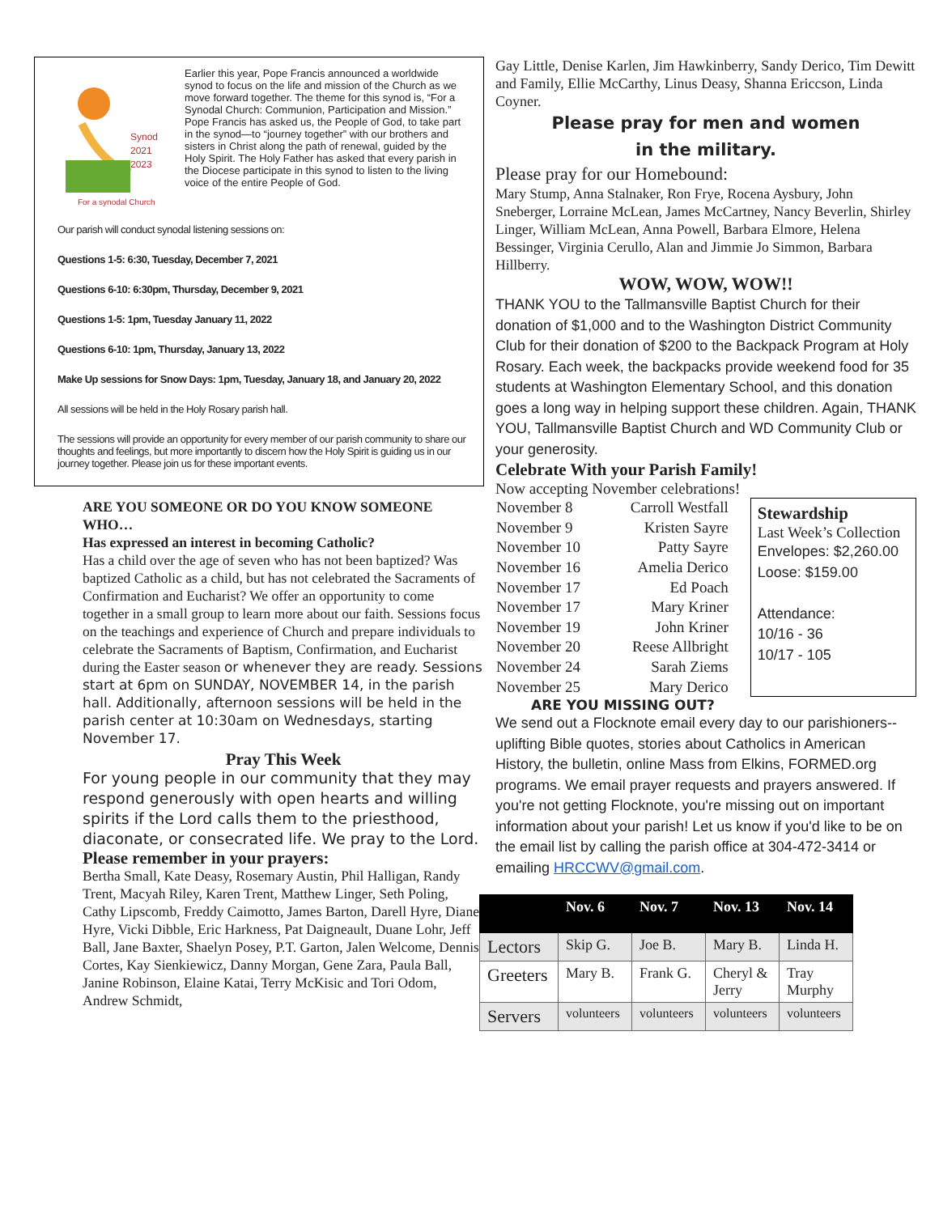Synod
2021
2023
For a synodal Church
Earlier this year, Pope Francis announced a worldwide synod to focus on the life and mission of the Church as we move forward together. The theme for this synod is, “For a Synodal Church: Communion, Participation and Mission.” Pope Francis has asked us, the People of God, to take part in the synod—to “journey together” with our brothers and sisters in Christ along the path of renewal, guided by the Holy Spirit. The Holy Father has asked that every parish in the Diocese participate in this synod to listen to the living voice of the entire People of God.
Our parish will conduct synodal listening sessions on:
Questions 1-5: 6:30, Tuesday, December 7, 2021
Questions 6-10: 6:30pm, Thursday, December 9, 2021
Questions 1-5: 1pm, Tuesday January 11, 2022
Questions 6-10: 1pm, Thursday, January 13, 2022
Make Up sessions for Snow Days: 1pm, Tuesday, January 18, and January 20, 2022
All sessions will be held in the Holy Rosary parish hall.
The sessions will provide an opportunity for every member of our parish community to share our thoughts and feelings, but more importantly to discern how the Holy Spirit is guiding us in our journey together. Please join us for these important events.
ARE YOU SOMEONE OR DO YOU KNOW SOMEONE WHO…
Has expressed an interest in becoming Catholic?
Has a child over the age of seven who has not been baptized? Was baptized Catholic as a child, but has not celebrated the Sacraments of Confirmation and Eucharist? We offer an opportunity to come together in a small group to learn more about our faith. Sessions focus on the teachings and experience of Church and prepare individuals to celebrate the Sacraments of Baptism, Confirmation, and Eucharist during the Easter season or whenever they are ready. Sessions start at 6pm on SUNDAY, NOVEMBER 14, in the parish hall. Additionally, afternoon sessions will be held in the parish center at 10:30am on Wednesdays, starting November 17.
Pray This Week
For young people in our community that they may respond generously with open hearts and willing spirits if the Lord calls them to the priesthood, diaconate, or consecrated life. We pray to the Lord.
Please remember in your prayers:
Bertha Small, Kate Deasy, Rosemary Austin, Phil Halligan, Randy Trent, Macyah Riley, Karen Trent, Matthew Linger, Seth Poling, Cathy Lipscomb, Freddy Caimotto, James Barton, Darell Hyre, Diane Hyre, Vicki Dibble, Eric Harkness, Pat Daigneault, Duane Lohr, Jeff Ball, Jane Baxter, Shaelyn Posey, P.T. Garton, Jalen Welcome, Dennis Cortes, Kay Sienkiewicz, Danny Morgan, Gene Zara, Paula Ball, Janine Robinson, Elaine Katai, Terry McKisic and Tori Odom, Andrew Schmidt,
Gay Little, Denise Karlen, Jim Hawkinberry, Sandy Derico, Tim Dewitt and Family, Ellie McCarthy, Linus Deasy, Shanna Ericcson, Linda Coyner.
Please pray for men and women
in the military.
Please pray for our Homebound:
Mary Stump, Anna Stalnaker, Ron Frye, Rocena Aysbury, John Sneberger, Lorraine McLean, James McCartney, Nancy Beverlin, Shirley Linger, William McLean, Anna Powell, Barbara Elmore, Helena Bessinger, Virginia Cerullo, Alan and Jimmie Jo Simmon, Barbara Hillberry.
WOW, WOW, WOW!!
THANK YOU to the Tallmansville Baptist Church for their donation of $1,000 and to the Washington District Community Club for their donation of $200 to the Backpack Program at Holy Rosary. Each week, the backpacks provide weekend food for 35 students at Washington Elementary School, and this donation goes a long way in helping support these children. Again, THANK YOU, Tallmansville Baptist Church and WD Community Club or your generosity.
Celebrate With your Parish Family!
Now accepting November celebrations!
| November 8 | Carroll Westfall |
| November 9 | Kristen Sayre |
| November 10 | Patty Sayre |
| November 16 | Amelia Derico |
| November 17 | Ed Poach |
| November 17 | Mary Kriner |
| November 19 | John Kriner |
| November 20 | Reese Allbright |
| November 24 | Sarah Ziems |
| November 25 | Mary Derico |
Stewardship
Last Week’s Collection
Envelopes: $2,260.00
Loose: $159.00
Attendance:
10/16 - 36
10/17 - 105
ARE YOU MISSING OUT?
We send out a Flocknote email every day to our parishioners--uplifting Bible quotes, stories about Catholics in American History, the bulletin, online Mass from Elkins, FORMED.org programs. We email prayer requests and prayers answered. If you're not getting Flocknote, you're missing out on important information about your parish! Let us know if you'd like to be on the email list by calling the parish office at 304-472-3414 or
emailing HRCCWV@gmail.com.
| | Nov. 6 | Nov. 7 | Nov. 13 | Nov. 14 |
| --- | --- | --- | --- | --- |
| Lectors | Skip G. | Joe B. | Mary B. | Linda H. |
| Greeters | Mary B. | Frank G. | Cheryl & Jerry | Tray Murphy |
| Servers | volunteers | volunteers | volunteers | volunteers |